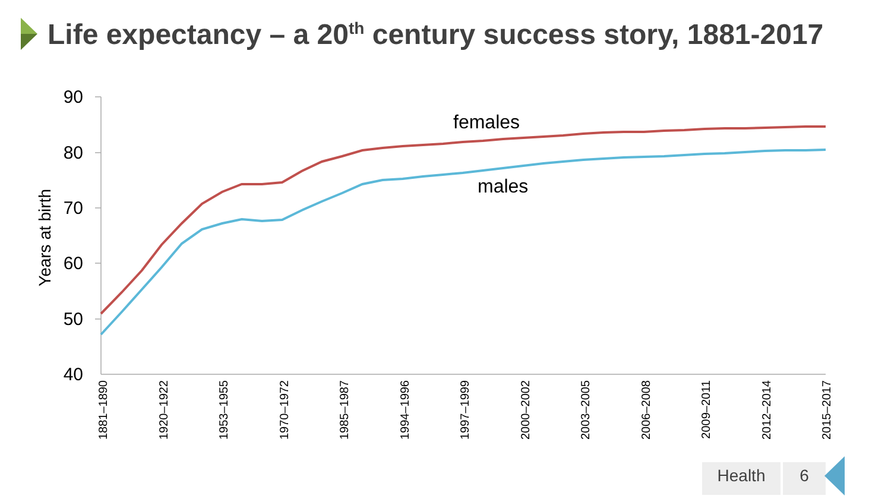Life expectancy – a 20<sup>th</sup> century success story, 1881-2017
90
80
70
60
50
40
Years at birth
1881–1890
1920–1922
1953–1955
1970–1972
1985–1987
1994–1996
1997–1999
2000–2002
2003–2005
2006–2008
2009–2011
2012–2014
2015–2017
females
males
Health 6